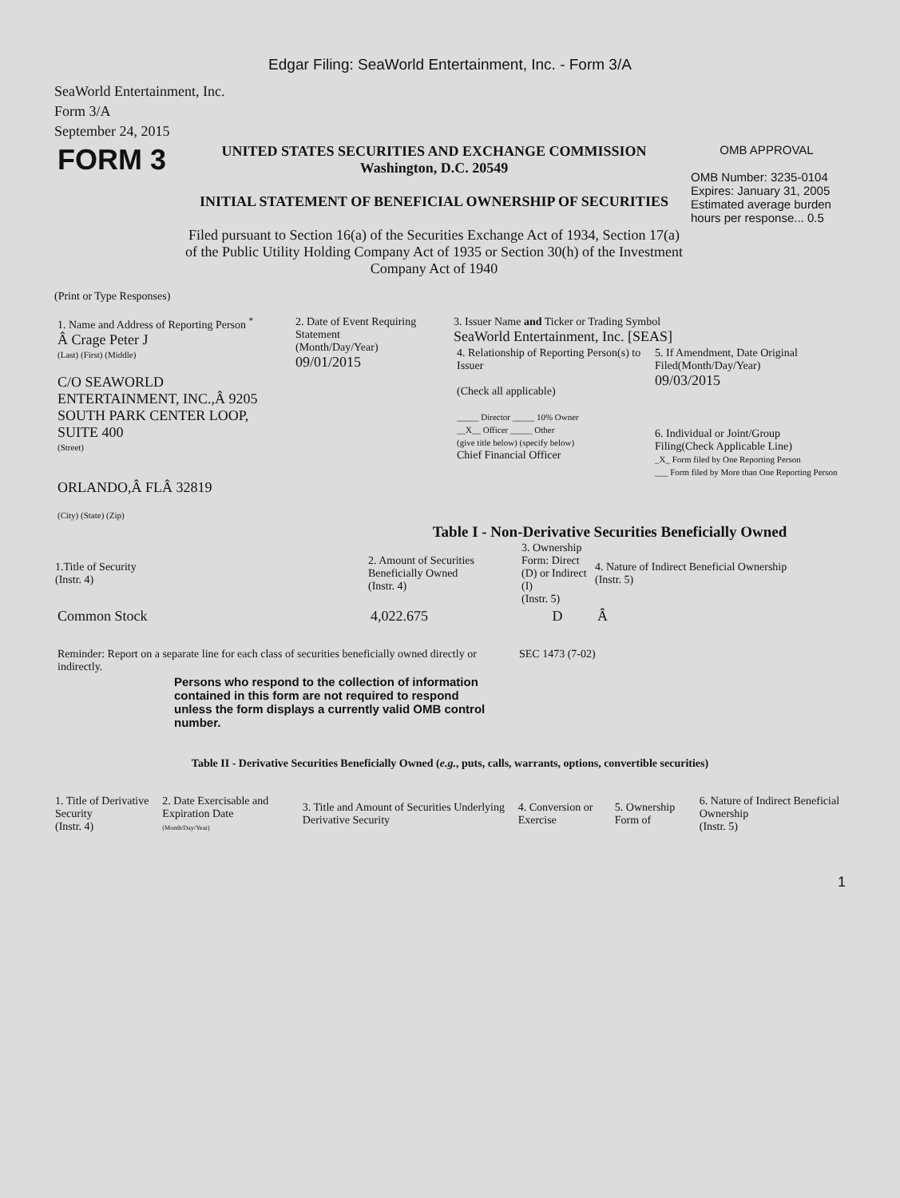Edgar Filing: SeaWorld Entertainment, Inc. - Form 3/A
SeaWorld Entertainment, Inc.
Form 3/A
September 24, 2015
| FORM 3 | UNITED STATES SECURITIES AND EXCHANGE COMMISSION Washington, D.C. 20549 INITIAL STATEMENT OF BENEFICIAL OWNERSHIP OF SECURITIES Filed pursuant to Section 16(a) of the Securities Exchange Act of 1934, Section 17(a) of the Public Utility Holding Company Act of 1935 or Section 30(h) of the Investment Company Act of 1940 | OMB APPROVAL OMB Number: 3235-0104 Expires: January 31, 2005 Estimated average burden hours per response... 0.5 |
(Print or Type Responses)
| 1. Name and Address of Reporting Person <sup>*</sup> Â Crage Peter J (Last) (First) (Middle) C/O SEAWORLD ENTERTAINMENT, INC.,Â 9205 SOUTH PARK CENTER LOOP, SUITE 400 (Street) ORLANDO,Â FLÂ 32819 (City) (State) (Zip) | 2. Date of Event Requiring Statement (Month/Day/Year) 09/01/2015 | 3. Issuer Name and Ticker or Trading Symbol SeaWorld Entertainment, Inc. [SEAS] / 4. Relationship of Reporting Person(s) to Issuer (Check all applicable) _____ Director _____ 10% Owner __X__ Officer _____ Other (give title below) (specify below) Chief Financial Officer / 5. If Amendment, Date Original Filed(Month/Day/Year) 09/03/2015 6. Individual or Joint/Group Filing(Check Applicable Line) _X_ Form filed by One Reporting Person ___ Form filed by More than One Reporting Person / |
Table I - Non-Derivative Securities Beneficially Owned
| 1.Title of Security (Instr. 4) | 2. Amount of Securities Beneficially Owned (Instr. 4) | 3. Ownership Form: Direct (D) or Indirect (I) (Instr. 5) | 4. Nature of Indirect Beneficial Ownership (Instr. 5) |
| --- | --- | --- | --- |
| Common Stock | 4,022.675 | D | Â |
| Reminder: Report on a separate line for each class of securities beneficially owned directly or indirectly. | SEC 1473 (7-02) |
Persons who respond to the collection of information contained in this form are not required to respond unless the form displays a currently valid OMB control number.
Table II - Derivative Securities Beneficially Owned (e.g., puts, calls, warrants, options, convertible securities)
| 1. Title of Derivative Security (Instr. 4) | 2. Date Exercisable and Expiration Date (Month/Day/Year) | 3. Title and Amount of Securities Underlying Derivative Security | 4. Conversion or Exercise | 5. Ownership Form of | 6. Nature of Indirect Beneficial Ownership (Instr. 5) |
| --- | --- | --- | --- | --- | --- |
1